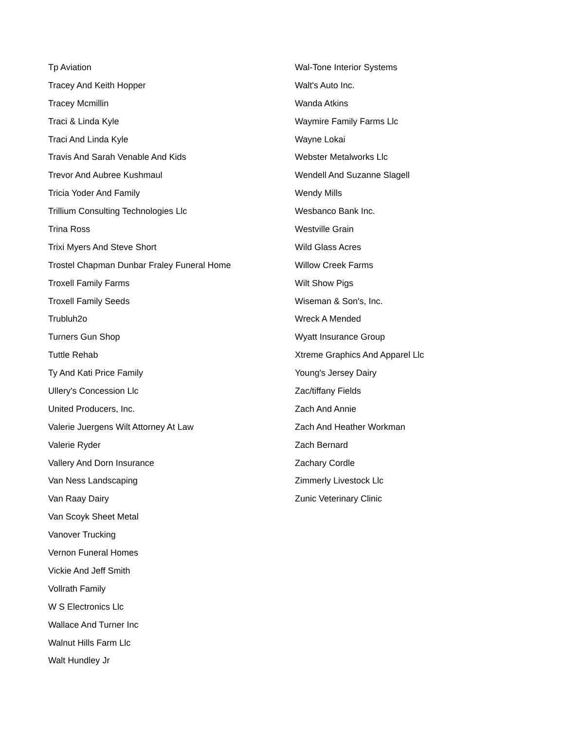Tp Aviation
Tracey And Keith Hopper
Tracey Mcmillin
Traci & Linda Kyle
Traci And Linda Kyle
Travis And Sarah Venable And Kids
Trevor And Aubree Kushmaul
Tricia Yoder And Family
Trillium Consulting Technologies Llc
Trina Ross
Trixi Myers And Steve Short
Trostel Chapman Dunbar Fraley Funeral Home
Troxell Family Farms
Troxell Family Seeds
Trubluh2o
Turners Gun Shop
Tuttle Rehab
Ty And Kati Price Family
Ullery's Concession Llc
United Producers, Inc.
Valerie Juergens Wilt Attorney At Law
Valerie Ryder
Vallery And Dorn Insurance
Van Ness Landscaping
Van Raay Dairy
Van Scoyk Sheet Metal
Vanover Trucking
Vernon Funeral Homes
Vickie And Jeff Smith
Vollrath Family
W S Electronics Llc
Wallace And Turner Inc
Walnut Hills Farm Llc
Walt Hundley Jr
Wal-Tone Interior Systems
Walt's Auto Inc.
Wanda Atkins
Waymire Family Farms Llc
Wayne Lokai
Webster Metalworks Llc
Wendell And Suzanne Slagell
Wendy Mills
Wesbanco Bank Inc.
Westville Grain
Wild Glass Acres
Willow Creek Farms
Wilt Show Pigs
Wiseman & Son's, Inc.
Wreck A Mended
Wyatt Insurance Group
Xtreme Graphics And Apparel Llc
Young's Jersey Dairy
Zac/tiffany Fields
Zach And Annie
Zach And Heather Workman
Zach Bernard
Zachary Cordle
Zimmerly Livestock Llc
Zunic Veterinary Clinic